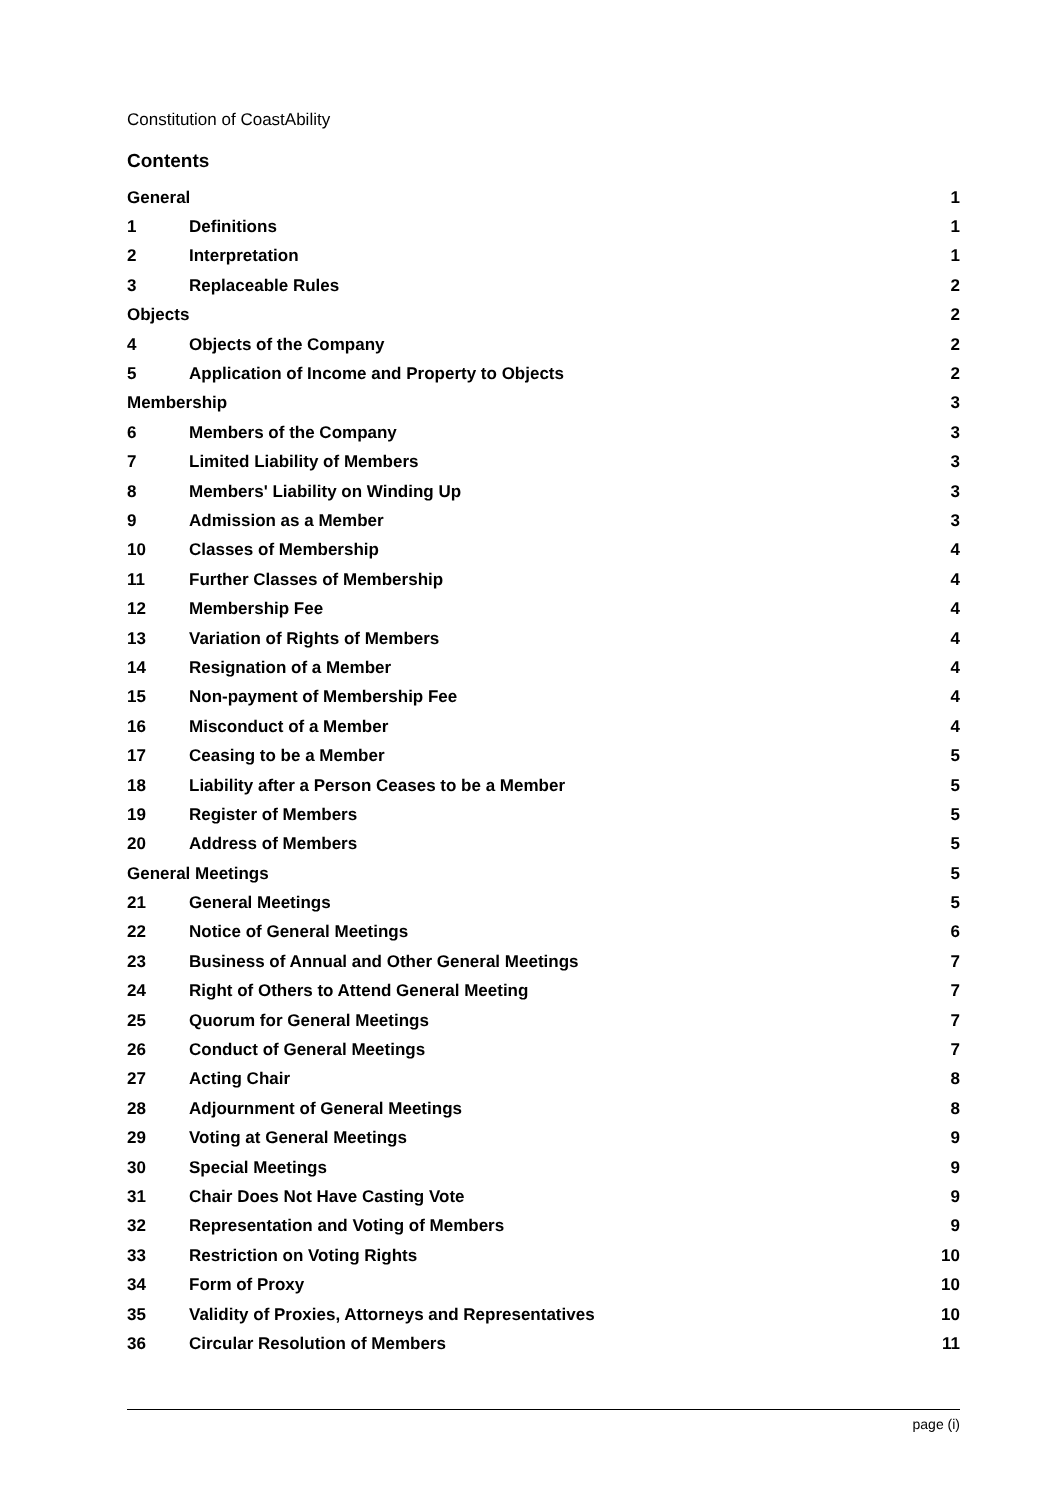Constitution of CoastAbility
Contents
| General | | 1 |
| 1 | Definitions | 1 |
| 2 | Interpretation | 1 |
| 3 | Replaceable Rules | 2 |
| Objects | | 2 |
| 4 | Objects of the Company | 2 |
| 5 | Application of Income and Property to Objects | 2 |
| Membership | | 3 |
| 6 | Members of the Company | 3 |
| 7 | Limited Liability of Members | 3 |
| 8 | Members' Liability on Winding Up | 3 |
| 9 | Admission as a Member | 3 |
| 10 | Classes of Membership | 4 |
| 11 | Further Classes of Membership | 4 |
| 12 | Membership Fee | 4 |
| 13 | Variation of Rights of Members | 4 |
| 14 | Resignation of a Member | 4 |
| 15 | Non-payment of Membership Fee | 4 |
| 16 | Misconduct of a Member | 4 |
| 17 | Ceasing to be a Member | 5 |
| 18 | Liability after a Person Ceases to be a Member | 5 |
| 19 | Register of Members | 5 |
| 20 | Address of Members | 5 |
| General Meetings | | 5 |
| 21 | General Meetings | 5 |
| 22 | Notice of General Meetings | 6 |
| 23 | Business of Annual and Other General Meetings | 7 |
| 24 | Right of Others to Attend General Meeting | 7 |
| 25 | Quorum for General Meetings | 7 |
| 26 | Conduct of General Meetings | 7 |
| 27 | Acting Chair | 8 |
| 28 | Adjournment of General Meetings | 8 |
| 29 | Voting at General Meetings | 9 |
| 30 | Special Meetings | 9 |
| 31 | Chair Does Not Have Casting Vote | 9 |
| 32 | Representation and Voting of Members | 9 |
| 33 | Restriction on Voting Rights | 10 |
| 34 | Form of Proxy | 10 |
| 35 | Validity of Proxies, Attorneys and Representatives | 10 |
| 36 | Circular Resolution of Members | 11 |
page (i)